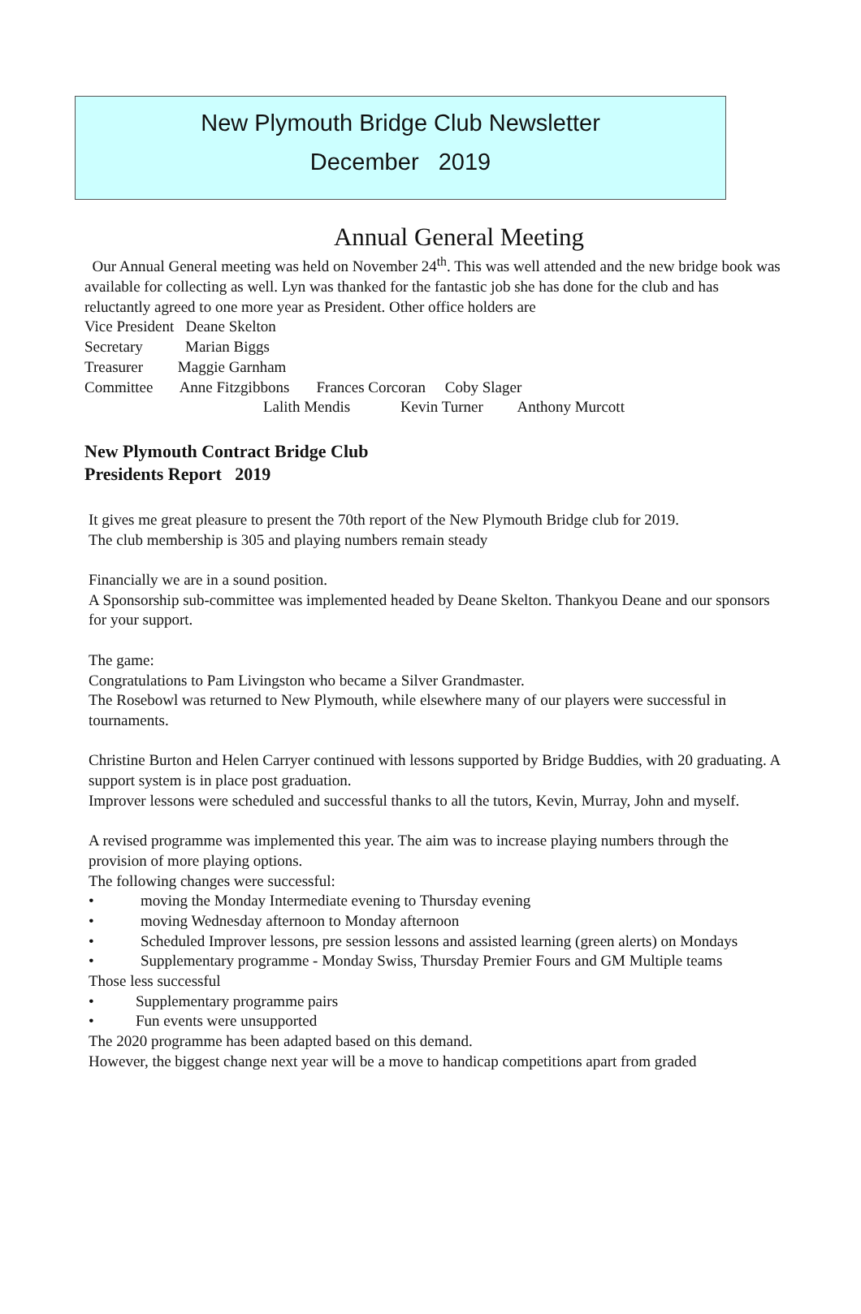New Plymouth Bridge Club Newsletter
December 2019
Annual General Meeting
Our Annual General meeting was held on November 24<sup>th</sup>. This was well attended and the new bridge book was available for collecting as well. Lyn was thanked for the fantastic job she has done for the club and has reluctantly agreed to one more year as President. Other office holders are
Vice President Deane Skelton
Secretary Marian Biggs
Treasurer Maggie Garnham
Committee Anne Fitzgibbons Frances Corcoran Coby Slager
Lalith Mendis Kevin Turner Anthony Murcott
New Plymouth Contract Bridge Club
Presidents Report 2019
It gives me great pleasure to present the 70th report of the New Plymouth Bridge club for 2019.
The club membership is 305 and playing numbers remain steady
Financially we are in a sound position.
A Sponsorship sub-committee was implemented headed by Deane Skelton. Thankyou Deane and our sponsors for your support.
The game:
Congratulations to Pam Livingston who became a Silver Grandmaster.
The Rosebowl was returned to New Plymouth, while elsewhere many of our players were successful in tournaments.
Christine Burton and Helen Carryer continued with lessons supported by Bridge Buddies, with 20 graduating. A support system is in place post graduation.
Improver lessons were scheduled and successful thanks to all the tutors, Kevin, Murray, John and myself.
A revised programme was implemented this year. The aim was to increase playing numbers through the provision of more playing options.
The following changes were successful:
• moving the Monday Intermediate evening to Thursday evening
• moving Wednesday afternoon to Monday afternoon
• Scheduled Improver lessons, pre session lessons and assisted learning (green alerts) on Mondays
• Supplementary programme - Monday Swiss, Thursday Premier Fours and GM Multiple teams
Those less successful
• Supplementary programme pairs
• Fun events were unsupported
The 2020 programme has been adapted based on this demand.
However, the biggest change next year will be a move to handicap competitions apart from graded